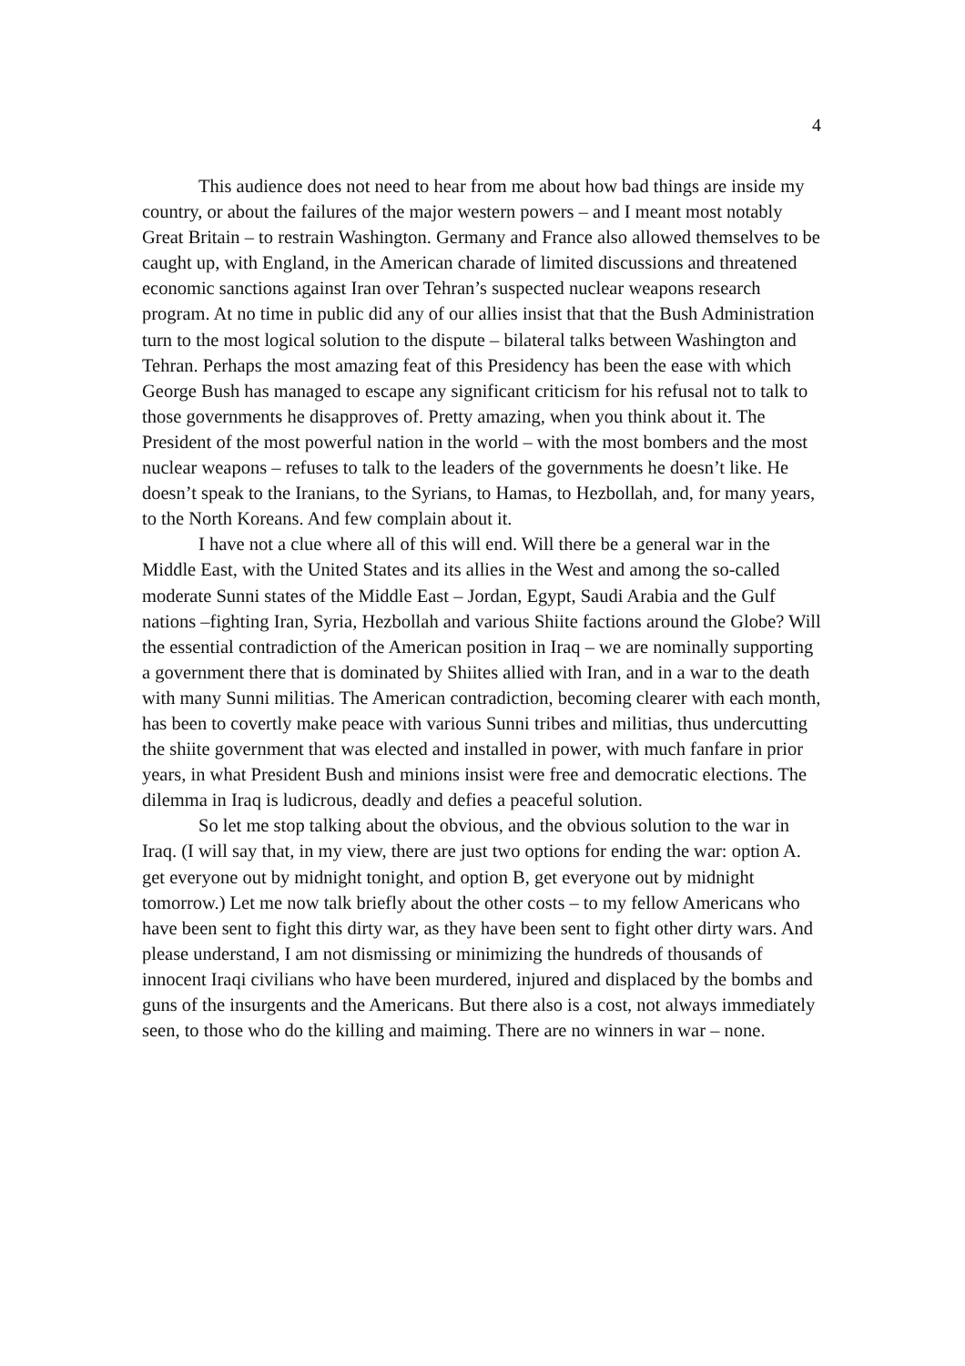4
This audience does not need to hear from me about how bad things are inside my country, or about the failures of the major western powers – and I meant most notably Great Britain – to restrain Washington. Germany and France also allowed themselves to be caught up, with England, in the American charade of limited discussions and threatened economic sanctions against Iran over Tehran’s suspected nuclear weapons research program. At no time in public did any of our allies insist that that the Bush Administration turn to the most logical solution to the dispute – bilateral talks between Washington and Tehran. Perhaps the most amazing feat of this Presidency has been the ease with which George Bush has managed to escape any significant criticism for his refusal not to talk to those governments he disapproves of. Pretty amazing, when you think about it. The President of the most powerful nation in the world – with the most bombers and the most nuclear weapons – refuses to talk to the leaders of the governments he doesn’t like. He doesn’t speak to the Iranians, to the Syrians, to Hamas, to Hezbollah, and, for many years, to the North Koreans. And few complain about it.
I have not a clue where all of this will end. Will there be a general war in the Middle East, with the United States and its allies in the West and among the so-called moderate Sunni states of the Middle East – Jordan, Egypt, Saudi Arabia and the Gulf nations –fighting Iran, Syria, Hezbollah and various Shiite factions around the Globe? Will the essential contradiction of the American position in Iraq – we are nominally supporting a government there that is dominated by Shiites allied with Iran, and in a war to the death with many Sunni militias. The American contradiction, becoming clearer with each month, has been to covertly make peace with various Sunni tribes and militias, thus undercutting the shiite government that was elected and installed in power, with much fanfare in prior years, in what President Bush and minions insist were free and democratic elections. The dilemma in Iraq is ludicrous, deadly and defies a peaceful solution.
So let me stop talking about the obvious, and the obvious solution to the war in Iraq. (I will say that, in my view, there are just two options for ending the war: option A. get everyone out by midnight tonight, and option B, get everyone out by midnight tomorrow.) Let me now talk briefly about the other costs – to my fellow Americans who have been sent to fight this dirty war, as they have been sent to fight other dirty wars. And please understand, I am not dismissing or minimizing the hundreds of thousands of innocent Iraqi civilians who have been murdered, injured and displaced by the bombs and guns of the insurgents and the Americans. But there also is a cost, not always immediately seen, to those who do the killing and maiming. There are no winners in war – none.